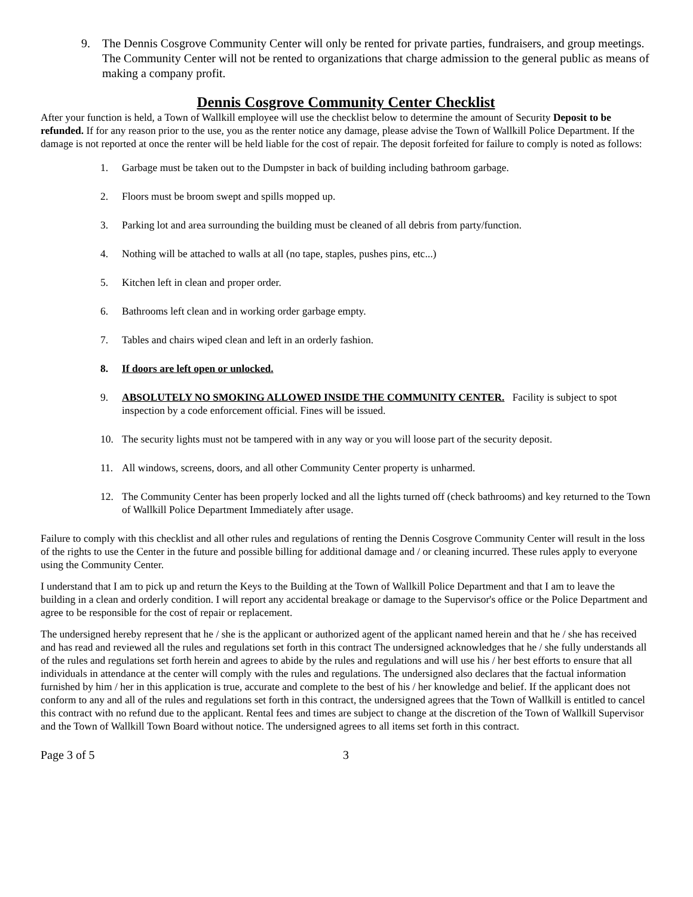9. The Dennis Cosgrove Community Center will only be rented for private parties, fundraisers, and group meetings. The Community Center will not be rented to organizations that charge admission to the general public as means of making a company profit.
Dennis Cosgrove Community Center Checklist
After your function is held, a Town of Wallkill employee will use the checklist below to determine the amount of Security Deposit to be refunded. If for any reason prior to the use, you as the renter notice any damage, please advise the Town of Wallkill Police Department. If the damage is not reported at once the renter will be held liable for the cost of repair. The deposit forfeited for failure to comply is noted as follows:
1. Garbage must be taken out to the Dumpster in back of building including bathroom garbage.
2. Floors must be broom swept and spills mopped up.
3. Parking lot and area surrounding the building must be cleaned of all debris from party/function.
4. Nothing will be attached to walls at all (no tape, staples, pushes pins, etc...)
5. Kitchen left in clean and proper order.
6. Bathrooms left clean and in working order garbage empty.
7. Tables and chairs wiped clean and left in an orderly fashion.
8. If doors are left open or unlocked.
9. ABSOLUTELY NO SMOKING ALLOWED INSIDE THE COMMUNITY CENTER. Facility is subject to spot inspection by a code enforcement official. Fines will be issued.
10. The security lights must not be tampered with in any way or you will loose part of the security deposit.
11. All windows, screens, doors, and all other Community Center property is unharmed.
12. The Community Center has been properly locked and all the lights turned off (check bathrooms) and key returned to the Town of Wallkill Police Department Immediately after usage.
Failure to comply with this checklist and all other rules and regulations of renting the Dennis Cosgrove Community Center will result in the loss of the rights to use the Center in the future and possible billing for additional damage and / or cleaning incurred. These rules apply to everyone using the Community Center.
I understand that I am to pick up and return the Keys to the Building at the Town of Wallkill Police Department and that I am to leave the building in a clean and orderly condition. I will report any accidental breakage or damage to the Supervisor's office or the Police Department and agree to be responsible for the cost of repair or replacement.
The undersigned hereby represent that he / she is the applicant or authorized agent of the applicant named herein and that he / she has received and has read and reviewed all the rules and regulations set forth in this contract The undersigned acknowledges that he / she fully understands all of the rules and regulations set forth herein and agrees to abide by the rules and regulations and will use his / her best efforts to ensure that all individuals in attendance at the center will comply with the rules and regulations. The undersigned also declares that the factual information furnished by him / her in this application is true, accurate and complete to the best of his / her knowledge and belief. If the applicant does not conform to any and all of the rules and regulations set forth in this contract, the undersigned agrees that the Town of Wallkill is entitled to cancel this contract with no refund due to the applicant. Rental fees and times are subject to change at the discretion of the Town of Wallkill Supervisor and the Town of Wallkill Town Board without notice. The undersigned agrees to all items set forth in this contract.
Page 3 of 5 3